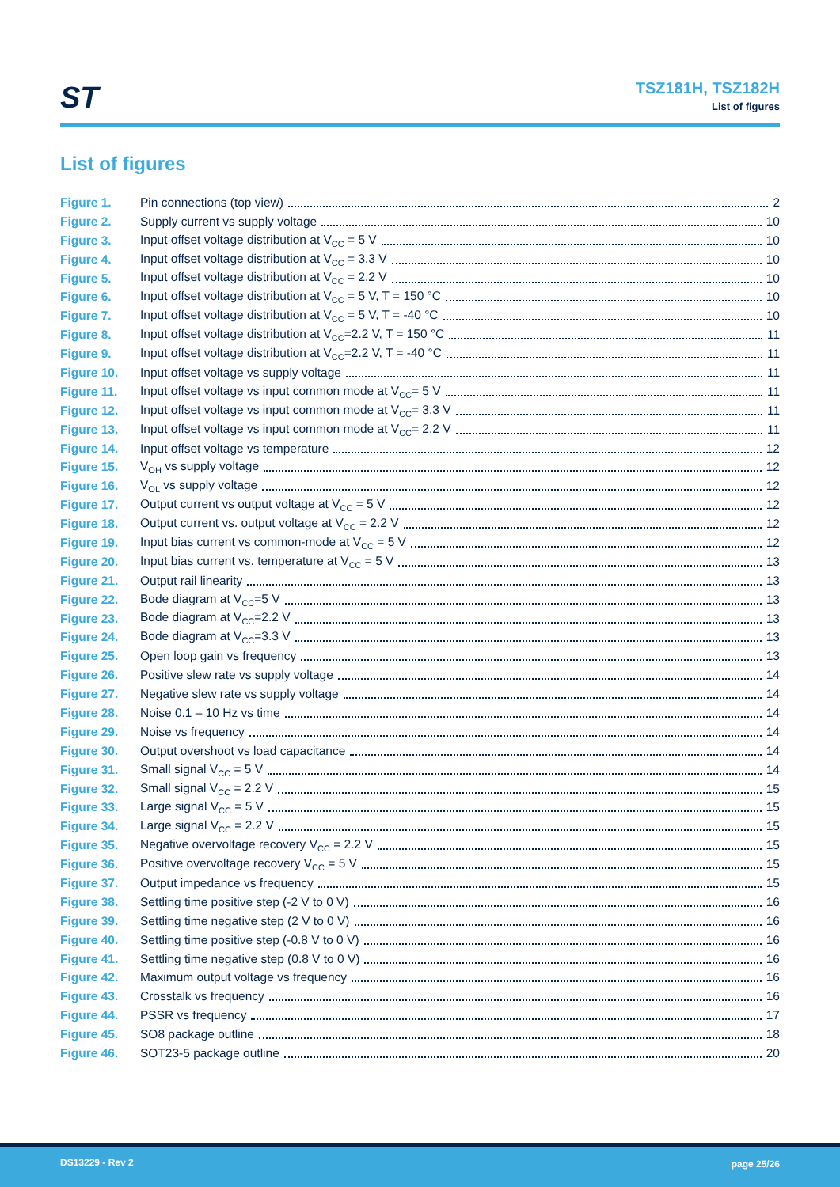ST
TSZ181H, TSZ182H
List of figures
List of figures
Figure 1. Pin connections (top view) 2
Figure 2. Supply current vs supply voltage 10
Figure 3. Input offset voltage distribution at V<sub>CC</sub> = 5 V 10
Figure 4. Input offset voltage distribution at V<sub>CC</sub> = 3.3 V 10
Figure 5. Input offset voltage distribution at V<sub>CC</sub> = 2.2 V 10
Figure 6. Input offset voltage distribution at V<sub>CC</sub> = 5 V, T = 150 °C 10
Figure 7. Input offset voltage distribution at V<sub>CC</sub> = 5 V, T = -40 °C 10
Figure 8. Input offset voltage distribution at V<sub>CC</sub>=2.2 V, T = 150 °C 11
Figure 9. Input offset voltage distribution at V<sub>CC</sub>=2.2 V, T = -40 °C 11
Figure 10. Input offset voltage vs supply voltage 11
Figure 11. Input offset voltage vs input common mode at V<sub>CC</sub>= 5 V 11
Figure 12. Input offset voltage vs input common mode at V<sub>CC</sub>= 3.3 V 11
Figure 13. Input offset voltage vs input common mode at V<sub>CC</sub>= 2.2 V 11
Figure 14. Input offset voltage vs temperature 12
Figure 15. V<sub>OH</sub> vs supply voltage 12
Figure 16. V<sub>OL</sub> vs supply voltage 12
Figure 17. Output current vs output voltage at V<sub>CC</sub> = 5 V 12
Figure 18. Output current vs. output voltage at V<sub>CC</sub> = 2.2 V 12
Figure 19. Input bias current vs common-mode at V<sub>CC</sub> = 5 V 12
Figure 20. Input bias current vs. temperature at V<sub>CC</sub> = 5 V 13
Figure 21. Output rail linearity 13
Figure 22. Bode diagram at V<sub>CC</sub>=5 V 13
Figure 23. Bode diagram at V<sub>CC</sub>=2.2 V 13
Figure 24. Bode diagram at V<sub>CC</sub>=3.3 V 13
Figure 25. Open loop gain vs frequency 13
Figure 26. Positive slew rate vs supply voltage 14
Figure 27. Negative slew rate vs supply voltage 14
Figure 28. Noise 0.1 – 10 Hz vs time 14
Figure 29. Noise vs frequency 14
Figure 30. Output overshoot vs load capacitance 14
Figure 31. Small signal V<sub>CC</sub> = 5 V 14
Figure 32. Small signal V<sub>CC</sub> = 2.2 V 15
Figure 33. Large signal V<sub>CC</sub> = 5 V 15
Figure 34. Large signal V<sub>CC</sub> = 2.2 V 15
Figure 35. Negative overvoltage recovery V<sub>CC</sub> = 2.2 V 15
Figure 36. Positive overvoltage recovery V<sub>CC</sub> = 5 V 15
Figure 37. Output impedance vs frequency 15
Figure 38. Settling time positive step (-2 V to 0 V) 16
Figure 39. Settling time negative step (2 V to 0 V) 16
Figure 40. Settling time positive step (-0.8 V to 0 V) 16
Figure 41. Settling time negative step (0.8 V to 0 V) 16
Figure 42. Maximum output voltage vs frequency 16
Figure 43. Crosstalk vs frequency 16
Figure 44. PSSR vs frequency 17
Figure 45. SO8 package outline 18
Figure 46. SOT23-5 package outline 20
DS13229 - Rev 2 page 25/26